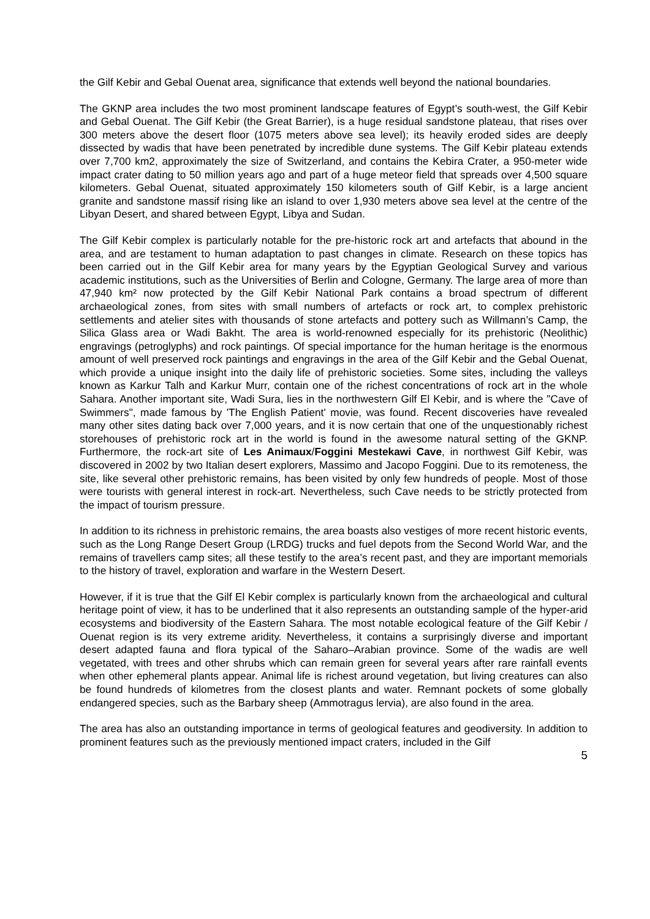the Gilf Kebir and Gebal Ouenat area, significance that extends well beyond the national boundaries.
The GKNP area includes the two most prominent landscape features of Egypt’s south-west, the Gilf Kebir and Gebal Ouenat. The Gilf Kebir (the Great Barrier), is a huge residual sandstone plateau, that rises over 300 meters above the desert floor (1075 meters above sea level); its heavily eroded sides are deeply dissected by wadis that have been penetrated by incredible dune systems. The Gilf Kebir plateau extends over 7,700 km2, approximately the size of Switzerland, and contains the Kebira Crater, a 950-meter wide impact crater dating to 50 million years ago and part of a huge meteor field that spreads over 4,500 square kilometers. Gebal Ouenat, situated approximately 150 kilometers south of Gilf Kebir, is a large ancient granite and sandstone massif rising like an island to over 1,930 meters above sea level at the centre of the Libyan Desert, and shared between Egypt, Libya and Sudan.
The Gilf Kebir complex is particularly notable for the pre-historic rock art and artefacts that abound in the area, and are testament to human adaptation to past changes in climate. Research on these topics has been carried out in the Gilf Kebir area for many years by the Egyptian Geological Survey and various academic institutions, such as the Universities of Berlin and Cologne, Germany. The large area of more than 47,940 km² now protected by the Gilf Kebir National Park contains a broad spectrum of different archaeological zones, from sites with small numbers of artefacts or rock art, to complex prehistoric settlements and atelier sites with thousands of stone artefacts and pottery such as Willmann’s Camp, the Silica Glass area or Wadi Bakht. The area is world-renowned especially for its prehistoric (Neolithic) engravings (petroglyphs) and rock paintings. Of special importance for the human heritage is the enormous amount of well preserved rock paintings and engravings in the area of the Gilf Kebir and the Gebal Ouenat, which provide a unique insight into the daily life of prehistoric societies. Some sites, including the valleys known as Karkur Talh and Karkur Murr, contain one of the richest concentrations of rock art in the whole Sahara. Another important site, Wadi Sura, lies in the northwestern Gilf El Kebir, and is where the "Cave of Swimmers", made famous by 'The English Patient' movie, was found. Recent discoveries have revealed many other sites dating back over 7,000 years, and it is now certain that one of the unquestionably richest storehouses of prehistoric rock art in the world is found in the awesome natural setting of the GKNP. Furthermore, the rock-art site of Les Animaux/Foggini Mestekawi Cave, in northwest Gilf Kebir, was discovered in 2002 by two Italian desert explorers, Massimo and Jacopo Foggini. Due to its remoteness, the site, like several other prehistoric remains, has been visited by only few hundreds of people. Most of those were tourists with general interest in rock-art. Nevertheless, such Cave needs to be strictly protected from the impact of tourism pressure.
In addition to its richness in prehistoric remains, the area boasts also vestiges of more recent historic events, such as the Long Range Desert Group (LRDG) trucks and fuel depots from the Second World War, and the remains of travellers camp sites; all these testify to the area’s recent past, and they are important memorials to the history of travel, exploration and warfare in the Western Desert.
However, if it is true that the Gilf El Kebir complex is particularly known from the archaeological and cultural heritage point of view, it has to be underlined that it also represents an outstanding sample of the hyper-arid ecosystems and biodiversity of the Eastern Sahara. The most notable ecological feature of the Gilf Kebir / Ouenat region is its very extreme aridity. Nevertheless, it contains a surprisingly diverse and important desert adapted fauna and flora typical of the Saharo–Arabian province. Some of the wadis are well vegetated, with trees and other shrubs which can remain green for several years after rare rainfall events when other ephemeral plants appear. Animal life is richest around vegetation, but living creatures can also be found hundreds of kilometres from the closest plants and water. Remnant pockets of some globally endangered species, such as the Barbary sheep (Ammotragus lervia), are also found in the area.
The area has also an outstanding importance in terms of geological features and geodiversity. In addition to prominent features such as the previously mentioned impact craters, included in the Gilf
5